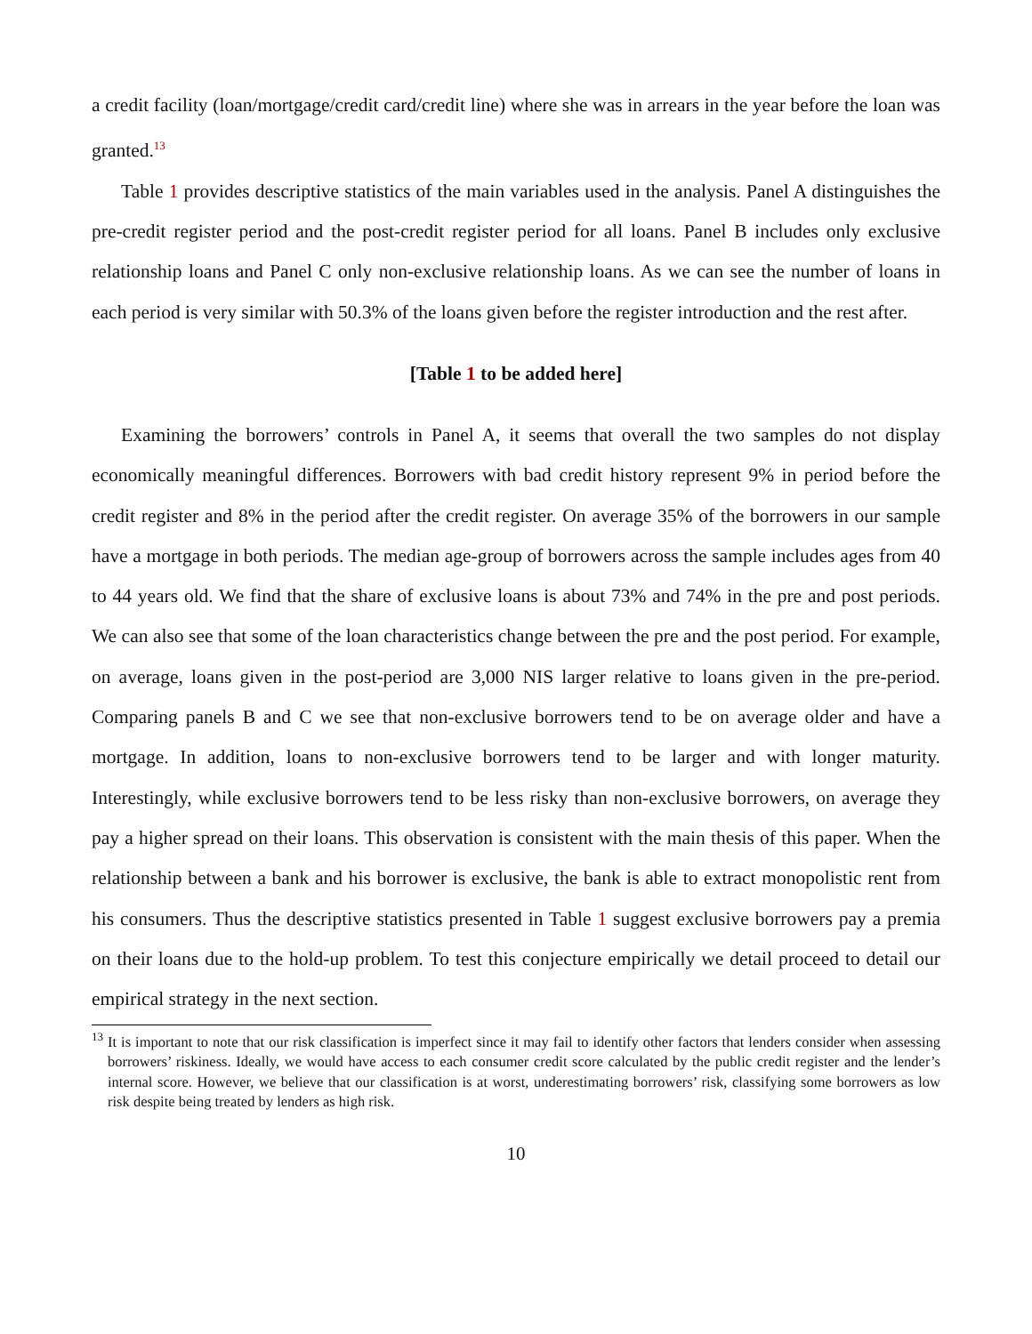a credit facility (loan/mortgage/credit card/credit line) where she was in arrears in the year before the loan was granted.<sup>13</sup>
Table 1 provides descriptive statistics of the main variables used in the analysis. Panel A distinguishes the pre-credit register period and the post-credit register period for all loans. Panel B includes only exclusive relationship loans and Panel C only non-exclusive relationship loans. As we can see the number of loans in each period is very similar with 50.3% of the loans given before the register introduction and the rest after.
[Table 1 to be added here]
Examining the borrowers’ controls in Panel A, it seems that overall the two samples do not display economically meaningful differences. Borrowers with bad credit history represent 9% in period before the credit register and 8% in the period after the credit register. On average 35% of the borrowers in our sample have a mortgage in both periods. The median age-group of borrowers across the sample includes ages from 40 to 44 years old. We find that the share of exclusive loans is about 73% and 74% in the pre and post periods. We can also see that some of the loan characteristics change between the pre and the post period. For example, on average, loans given in the post-period are 3,000 NIS larger relative to loans given in the pre-period. Comparing panels B and C we see that non-exclusive borrowers tend to be on average older and have a mortgage. In addition, loans to non-exclusive borrowers tend to be larger and with longer maturity. Interestingly, while exclusive borrowers tend to be less risky than non-exclusive borrowers, on average they pay a higher spread on their loans. This observation is consistent with the main thesis of this paper. When the relationship between a bank and his borrower is exclusive, the bank is able to extract monopolistic rent from his consumers. Thus the descriptive statistics presented in Table 1 suggest exclusive borrowers pay a premia on their loans due to the hold-up problem. To test this conjecture empirically we detail proceed to detail our empirical strategy in the next section.
<sup>13</sup> It is important to note that our risk classification is imperfect since it may fail to identify other factors that lenders consider when assessing borrowers’ riskiness. Ideally, we would have access to each consumer credit score calculated by the public credit register and the lender’s internal score. However, we believe that our classification is at worst, underestimating borrowers’ risk, classifying some borrowers as low risk despite being treated by lenders as high risk.
10